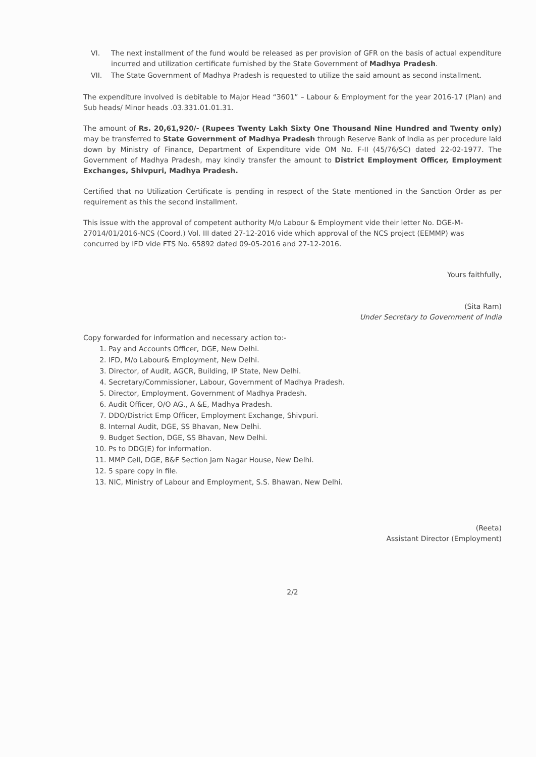VI. The next installment of the fund would be released as per provision of GFR on the basis of actual expenditure incurred and utilization certificate furnished by the State Government of Madhya Pradesh.
VII. The State Government of Madhya Pradesh is requested to utilize the said amount as second installment.
The expenditure involved is debitable to Major Head “3601” – Labour & Employment for the year 2016-17 (Plan) and Sub heads/ Minor heads .03.331.01.01.31.
The amount of Rs. 20,61,920/- (Rupees Twenty Lakh Sixty One Thousand Nine Hundred and Twenty only) may be transferred to State Government of Madhya Pradesh through Reserve Bank of India as per procedure laid down by Ministry of Finance, Department of Expenditure vide OM No. F-II (45/76/SC) dated 22-02-1977. The Government of Madhya Pradesh, may kindly transfer the amount to District Employment Officer, Employment Exchanges, Shivpuri, Madhya Pradesh.
Certified that no Utilization Certificate is pending in respect of the State mentioned in the Sanction Order as per requirement as this the second installment.
This issue with the approval of competent authority M/o Labour & Employment vide their letter No. DGE-M-27014/01/2016-NCS (Coord.) Vol. III dated 27-12-2016 vide which approval of the NCS project (EEMMP) was concurred by IFD vide FTS No. 65892 dated 09-05-2016 and 27-12-2016.
Yours faithfully,
(Sita Ram)
Under Secretary to Government of India
Copy forwarded for information and necessary action to:-
1. Pay and Accounts Officer, DGE, New Delhi.
2. IFD, M/o Labour& Employment, New Delhi.
3. Director, of Audit, AGCR, Building, IP State, New Delhi.
4. Secretary/Commissioner, Labour, Government of Madhya Pradesh.
5. Director, Employment, Government of Madhya Pradesh.
6. Audit Officer, O/O AG., A &E, Madhya Pradesh.
7. DDO/District Emp Officer, Employment Exchange, Shivpuri.
8. Internal Audit, DGE, SS Bhavan, New Delhi.
9. Budget Section, DGE, SS Bhavan, New Delhi.
10. Ps to DDG(E) for information.
11. MMP Cell, DGE, B&F Section Jam Nagar House, New Delhi.
12. 5 spare copy in file.
13. NIC, Ministry of Labour and Employment, S.S. Bhawan, New Delhi.
(Reeta)
Assistant Director (Employment)
2/2